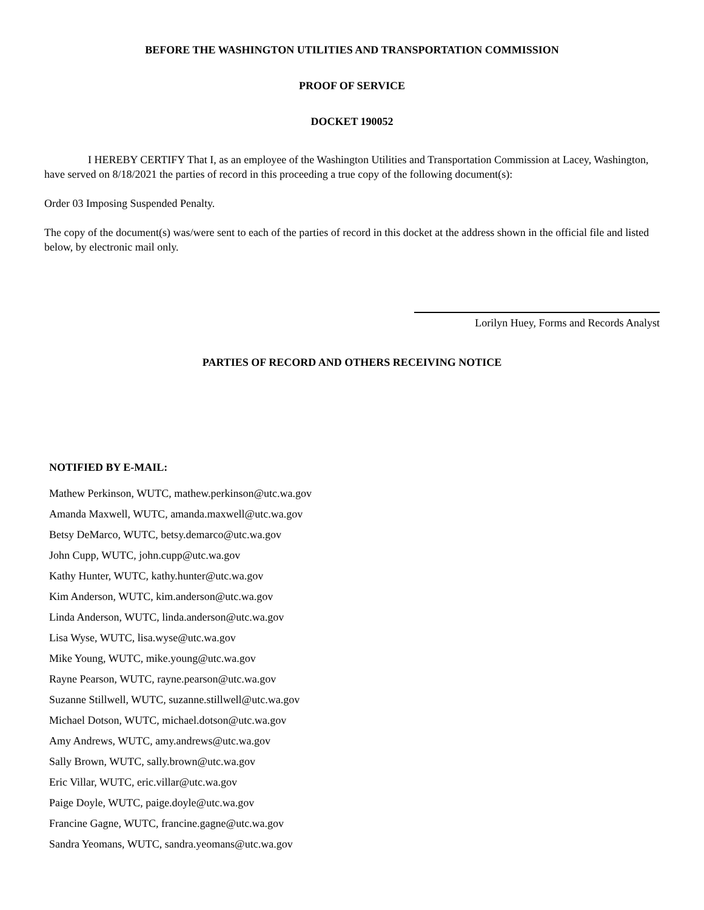BEFORE THE WASHINGTON UTILITIES AND TRANSPORTATION COMMISSION
PROOF OF SERVICE
DOCKET 190052
I HEREBY CERTIFY That I, as an employee of the Washington Utilities and Transportation Commission at Lacey, Washington, have served on 8/18/2021 the parties of record in this proceeding a true copy of the following document(s):
Order 03 Imposing Suspended Penalty.
The copy of the document(s) was/were sent to each of the parties of record in this docket at the address shown in the official file and listed below, by electronic mail only.
Lorilyn Huey, Forms and Records Analyst
PARTIES OF RECORD AND OTHERS RECEIVING NOTICE
NOTIFIED BY E-MAIL:
Mathew Perkinson, WUTC, mathew.perkinson@utc.wa.gov
Amanda Maxwell, WUTC, amanda.maxwell@utc.wa.gov
Betsy DeMarco, WUTC, betsy.demarco@utc.wa.gov
John Cupp, WUTC, john.cupp@utc.wa.gov
Kathy Hunter, WUTC, kathy.hunter@utc.wa.gov
Kim Anderson, WUTC, kim.anderson@utc.wa.gov
Linda Anderson, WUTC, linda.anderson@utc.wa.gov
Lisa Wyse, WUTC, lisa.wyse@utc.wa.gov
Mike Young, WUTC, mike.young@utc.wa.gov
Rayne Pearson, WUTC, rayne.pearson@utc.wa.gov
Suzanne Stillwell, WUTC, suzanne.stillwell@utc.wa.gov
Michael Dotson, WUTC, michael.dotson@utc.wa.gov
Amy Andrews, WUTC, amy.andrews@utc.wa.gov
Sally Brown, WUTC, sally.brown@utc.wa.gov
Eric Villar, WUTC, eric.villar@utc.wa.gov
Paige Doyle, WUTC, paige.doyle@utc.wa.gov
Francine Gagne, WUTC, francine.gagne@utc.wa.gov
Sandra Yeomans, WUTC, sandra.yeomans@utc.wa.gov